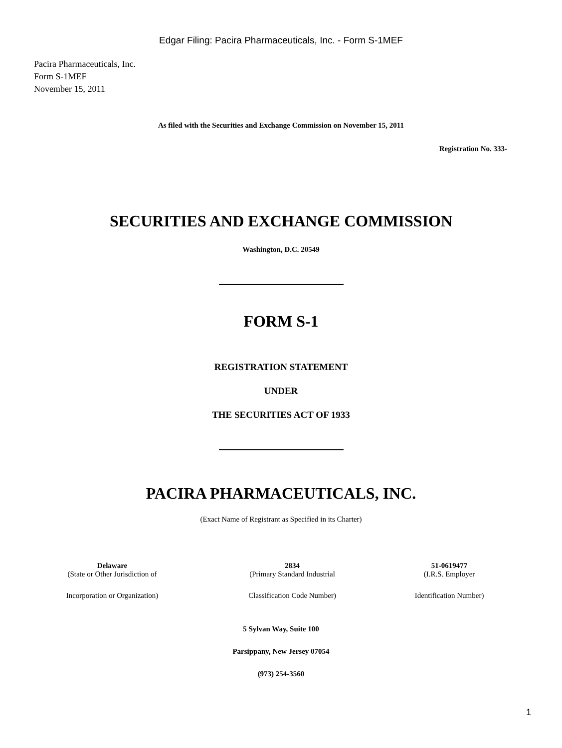Edgar Filing: Pacira Pharmaceuticals, Inc. - Form S-1MEF
Pacira Pharmaceuticals, Inc.
Form S-1MEF
November 15, 2011
As filed with the Securities and Exchange Commission on November 15, 2011
Registration No. 333-
SECURITIES AND EXCHANGE COMMISSION
Washington, D.C. 20549
FORM S-1
REGISTRATION STATEMENT
UNDER
THE SECURITIES ACT OF 1933
PACIRA PHARMACEUTICALS, INC.
(Exact Name of Registrant as Specified in its Charter)
| Delaware | 2834 | 51-0619477 |
| (State or Other Jurisdiction of | (Primary Standard Industrial | (I.R.S. Employer |
| Incorporation or Organization) | Classification Code Number) | Identification Number) |
5 Sylvan Way, Suite 100
Parsippany, New Jersey 07054
(973) 254-3560
1